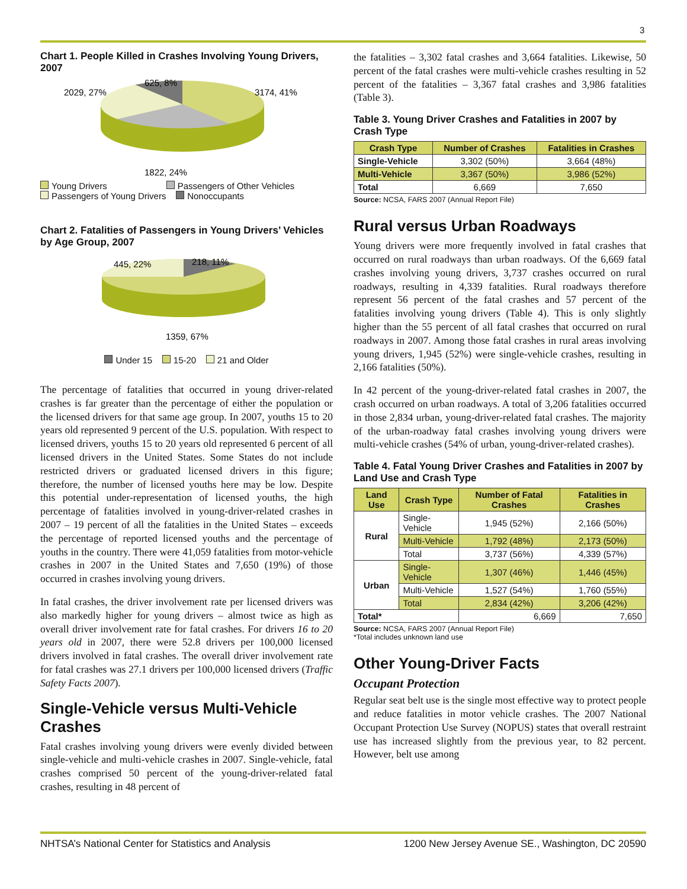3
Chart 1. People Killed in Crashes Involving Young Drivers, 2007
625, 8%
2029, 27%
3174, 41%
1822, 24%
Young Drivers Passengers of Other Vehicles
Passengers of Young Drivers Nonoccupants
Chart 2. Fatalities of Passengers in Young Drivers’ Vehicles by Age Group, 2007
445, 22%
218, 11%
1359, 67%
Under 15 15-20 21 and Older
The percentage of fatalities that occurred in young driver-related crashes is far greater than the percentage of either the population or the licensed drivers for that same age group. In 2007, youths 15 to 20 years old represented 9 percent of the U.S. population. With respect to licensed drivers, youths 15 to 20 years old represented 6 percent of all licensed drivers in the United States. Some States do not include restricted drivers or graduated licensed drivers in this figure; therefore, the number of licensed youths here may be low. Despite this potential under-representation of licensed youths, the high percentage of fatalities involved in young-driver-related crashes in 2007 – 19 percent of all the fatalities in the United States – exceeds the percentage of reported licensed youths and the percentage of youths in the country. There were 41,059 fatalities from motor-vehicle crashes in 2007 in the United States and 7,650 (19%) of those occurred in crashes involving young drivers.
In fatal crashes, the driver involvement rate per licensed drivers was also markedly higher for young drivers – almost twice as high as overall driver involvement rate for fatal crashes. For drivers 16 to 20 years old in 2007, there were 52.8 drivers per 100,000 licensed drivers involved in fatal crashes. The overall driver involvement rate for fatal crashes was 27.1 drivers per 100,000 licensed drivers (Traffic Safety Facts 2007).
Single-Vehicle versus Multi-Vehicle Crashes
Fatal crashes involving young drivers were evenly divided between single-vehicle and multi-vehicle crashes in 2007. Single-vehicle, fatal crashes comprised 50 percent of the young-driver-related fatal crashes, resulting in 48 percent of
the fatalities – 3,302 fatal crashes and 3,664 fatalities. Likewise, 50 percent of the fatal crashes were multi-vehicle crashes resulting in 52 percent of the fatalities – 3,367 fatal crashes and 3,986 fatalities (Table 3).
Table 3. Young Driver Crashes and Fatalities in 2007 by Crash Type
| Crash Type | Number of Crashes | Fatalities in Crashes |
| --- | --- | --- |
| Single-Vehicle | 3,302 (50%) | 3,664 (48%) |
| Multi-Vehicle | 3,367 (50%) | 3,986 (52%) |
| Total | 6,669 | 7,650 |
Source: NCSA, FARS 2007 (Annual Report File)
Rural versus Urban Roadways
Young drivers were more frequently involved in fatal crashes that occurred on rural roadways than urban roadways. Of the 6,669 fatal crashes involving young drivers, 3,737 crashes occurred on rural roadways, resulting in 4,339 fatalities. Rural roadways therefore represent 56 percent of the fatal crashes and 57 percent of the fatalities involving young drivers (Table 4). This is only slightly higher than the 55 percent of all fatal crashes that occurred on rural roadways in 2007. Among those fatal crashes in rural areas involving young drivers, 1,945 (52%) were single-vehicle crashes, resulting in 2,166 fatalities (50%).
In 42 percent of the young-driver-related fatal crashes in 2007, the crash occurred on urban roadways. A total of 3,206 fatalities occurred in those 2,834 urban, young-driver-related fatal crashes. The majority of the urban-roadway fatal crashes involving young drivers were multi-vehicle crashes (54% of urban, young-driver-related crashes).
Table 4. Fatal Young Driver Crashes and Fatalities in 2007 by Land Use and Crash Type
| Land Use | Crash Type | Number of Fatal Crashes | Fatalities in Crashes |
| --- | --- | --- | --- |
| Rural | Single-Vehicle | 1,945 (52%) | 2,166 (50%) |
| | Multi-Vehicle | 1,792 (48%) | 2,173 (50%) |
| | Total | 3,737 (56%) | 4,339 (57%) |
| Urban | Single-Vehicle | 1,307 (46%) | 1,446 (45%) |
| | Multi-Vehicle | 1,527 (54%) | 1,760 (55%) |
| | Total | 2,834 (42%) | 3,206 (42%) |
| Total* | | 6,669 | 7,650 |
Source: NCSA, FARS 2007 (Annual Report File)
*Total includes unknown land use
Other Young-Driver Facts
Occupant Protection
Regular seat belt use is the single most effective way to protect people and reduce fatalities in motor vehicle crashes. The 2007 National Occupant Protection Use Survey (NOPUS) states that overall restraint use has increased slightly from the previous year, to 82 percent. However, belt use among
NHTSA’s National Center for Statistics and Analysis 1200 New Jersey Avenue SE., Washington, DC 20590